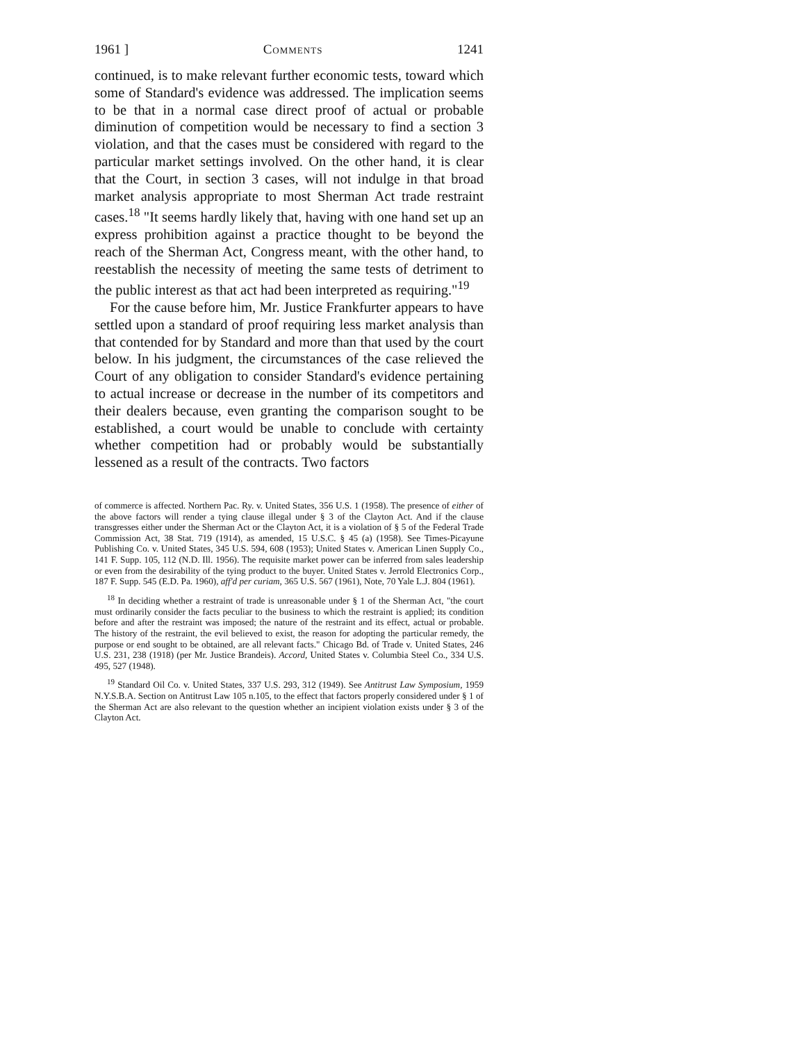1961 ] Comments 1241
continued, is to make relevant further economic tests, toward which some of Standard's evidence was addressed. The implication seems to be that in a normal case direct proof of actual or probable diminution of competition would be necessary to find a section 3 violation, and that the cases must be considered with regard to the particular market settings involved. On the other hand, it is clear that the Court, in section 3 cases, will not indulge in that broad market analysis appropriate to most Sherman Act trade restraint cases.<sup>18</sup> "It seems hardly likely that, having with one hand set up an express prohibition against a practice thought to be beyond the reach of the Sherman Act, Congress meant, with the other hand, to reestablish the necessity of meeting the same tests of detriment to the public interest as that act had been interpreted as requiring."<sup>19</sup>
For the cause before him, Mr. Justice Frankfurter appears to have settled upon a standard of proof requiring less market analysis than that contended for by Standard and more than that used by the court below. In his judgment, the circumstances of the case relieved the Court of any obligation to consider Standard's evidence pertaining to actual increase or decrease in the number of its competitors and their dealers because, even granting the comparison sought to be established, a court would be unable to conclude with certainty whether competition had or probably would be substantially lessened as a result of the contracts. Two factors
of commerce is affected. Northern Pac. Ry. v. United States, 356 U.S. 1 (1958). The presence of either of the above factors will render a tying clause illegal under § 3 of the Clayton Act. And if the clause transgresses either under the Sherman Act or the Clayton Act, it is a violation of § 5 of the Federal Trade Commission Act, 38 Stat. 719 (1914), as amended, 15 U.S.C. § 45 (a) (1958). See Times-Picayune Publishing Co. v. United States, 345 U.S. 594, 608 (1953); United States v. American Linen Supply Co., 141 F. Supp. 105, 112 (N.D. Ill. 1956). The requisite market power can be inferred from sales leadership or even from the desirability of the tying product to the buyer. United States v. Jerrold Electronics Corp., 187 F. Supp. 545 (E.D. Pa. 1960), aff'd per curiam, 365 U.S. 567 (1961), Note, 70 Yale L.J. 804 (1961).
<sup>18</sup> In deciding whether a restraint of trade is unreasonable under § 1 of the Sherman Act, "the court must ordinarily consider the facts peculiar to the business to which the restraint is applied; its condition before and after the restraint was imposed; the nature of the restraint and its effect, actual or probable. The history of the restraint, the evil believed to exist, the reason for adopting the particular remedy, the purpose or end sought to be obtained, are all relevant facts." Chicago Bd. of Trade v. United States, 246 U.S. 231, 238 (1918) (per Mr. Justice Brandeis). Accord, United States v. Columbia Steel Co., 334 U.S. 495, 527 (1948).
<sup>19</sup> Standard Oil Co. v. United States, 337 U.S. 293, 312 (1949). See Antitrust Law Symposium, 1959 N.Y.S.B.A. Section on Antitrust Law 105 n.105, to the effect that factors properly considered under § 1 of the Sherman Act are also relevant to the question whether an incipient violation exists under § 3 of the Clayton Act.